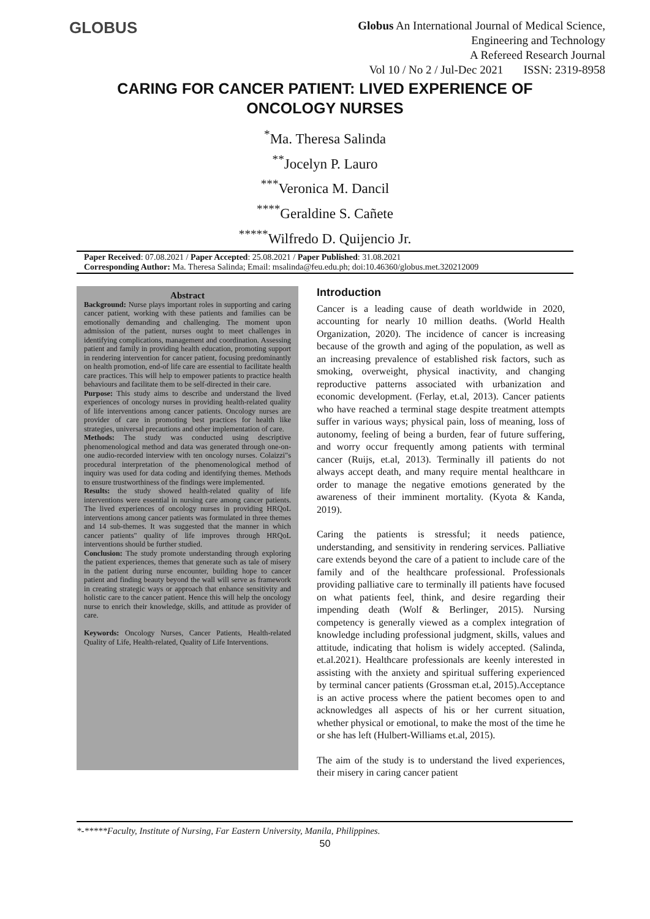GLOBUS
Globus An International Journal of Medical Science,
Engineering and Technology
A Refereed Research Journal
Vol 10 / No 2 / Jul-Dec 2021 ISSN: 2319-8958
CARING FOR CANCER PATIENT: LIVED EXPERIENCE OF ONCOLOGY NURSES
<sup>*</sup> Ma. Theresa Salinda
<sup>**</sup> Jocelyn P. Lauro
<sup>***</sup> Veronica M. Dancil
<sup>****</sup>Geraldine S. Cañete
<sup>*****</sup>Wilfredo D. Quijencio Jr.
Paper Received: 07.08.2021 / Paper Accepted: 25.08.2021 / Paper Published: 31.08.2021
Corresponding Author: Ma. Theresa Salinda; Email: msalinda@feu.edu.ph; doi:10.46360/globus.met.320212009
Abstract
Background: Nurse plays important roles in supporting and caring cancer patient, working with these patients and families can be emotionally demanding and challenging. The moment upon admission of the patient, nurses ought to meet challenges in identifying complications, management and coordination. Assessing patient and family in providing health education, promoting support in rendering intervention for cancer patient, focusing predominantly on health promotion, end-of life care are essential to facilitate health care practices. This will help to empower patients to practice health behaviours and facilitate them to be self-directed in their care.
Purpose: This study aims to describe and understand the lived experiences of oncology nurses in providing health-related quality of life interventions among cancer patients. Oncology nurses are provider of care in promoting best practices for health like strategies, universal precautions and other implementation of care.
Methods: The study was conducted using descriptive phenomenological method and data was generated through one-on-one audio-recorded interview with ten oncology nurses. Colaizzi"s procedural interpretation of the phenomenological method of inquiry was used for data coding and identifying themes. Methods to ensure trustworthiness of the findings were implemented.
Results: the study showed health-related quality of life interventions were essential in nursing care among cancer patients. The lived experiences of oncology nurses in providing HRQoL interventions among cancer patients was formulated in three themes and 14 sub-themes. It was suggested that the manner in which cancer patients" quality of life improves through HRQoL interventions should be further studied.
Conclusion: The study promote understanding through exploring the patient experiences, themes that generate such as tale of misery in the patient during nurse encounter, building hope to cancer patient and finding beauty beyond the wall will serve as framework in creating strategic ways or approach that enhance sensitivity and holistic care to the cancer patient. Hence this will help the oncology nurse to enrich their knowledge, skills, and attitude as provider of care.
Keywords: Oncology Nurses, Cancer Patients, Health-related Quality of Life, Health-related, Quality of Life Interventions.
Introduction
Cancer is a leading cause of death worldwide in 2020, accounting for nearly 10 million deaths. (World Health Organization, 2020). The incidence of cancer is increasing because of the growth and aging of the population, as well as an increasing prevalence of established risk factors, such as smoking, overweight, physical inactivity, and changing reproductive patterns associated with urbanization and economic development. (Ferlay, et.al, 2013). Cancer patients who have reached a terminal stage despite treatment attempts suffer in various ways; physical pain, loss of meaning, loss of autonomy, feeling of being a burden, fear of future suffering, and worry occur frequently among patients with terminal cancer (Ruijs, et.al, 2013). Terminally ill patients do not always accept death, and many require mental healthcare in order to manage the negative emotions generated by the awareness of their imminent mortality. (Kyota & Kanda, 2019).
Caring the patients is stressful; it needs patience, understanding, and sensitivity in rendering services. Palliative care extends beyond the care of a patient to include care of the family and of the healthcare professional. Professionals providing palliative care to terminally ill patients have focused on what patients feel, think, and desire regarding their impending death (Wolf & Berlinger, 2015). Nursing competency is generally viewed as a complex integration of knowledge including professional judgment, skills, values and attitude, indicating that holism is widely accepted. (Salinda, et.al.2021). Healthcare professionals are keenly interested in assisting with the anxiety and spiritual suffering experienced by terminal cancer patients (Grossman et.al, 2015).Acceptance is an active process where the patient becomes open to and acknowledges all aspects of his or her current situation, whether physical or emotional, to make the most of the time he or she has left (Hulbert-Williams et.al, 2015).
The aim of the study is to understand the lived experiences, their misery in caring cancer patient
*-*****Faculty, Institute of Nursing, Far Eastern University, Manila, Philippines.
50